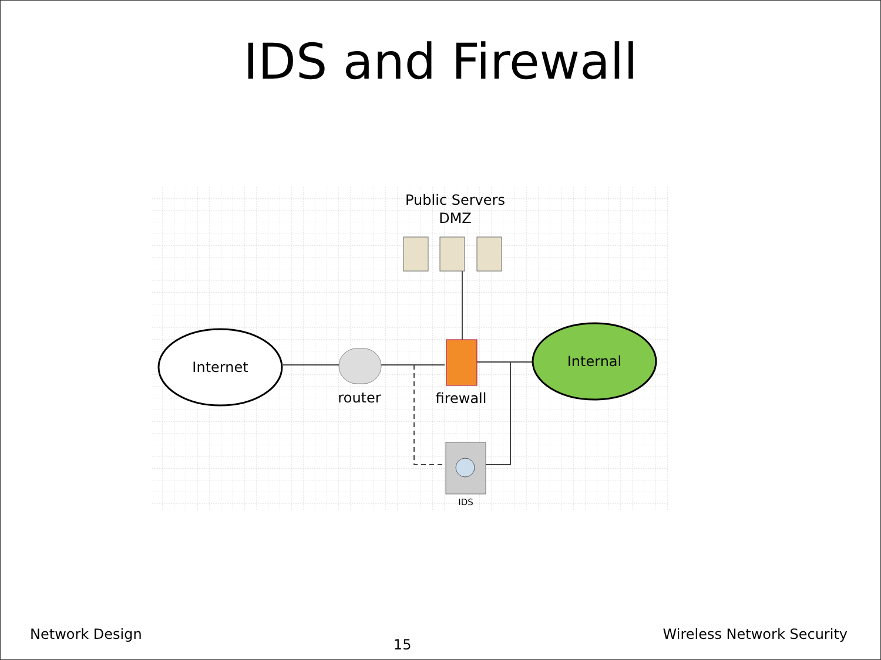IDS and Firewall
Internet
Internal
router
firewall
IDS
Public Servers
DMZ
Network Design 15 Wireless Network Security